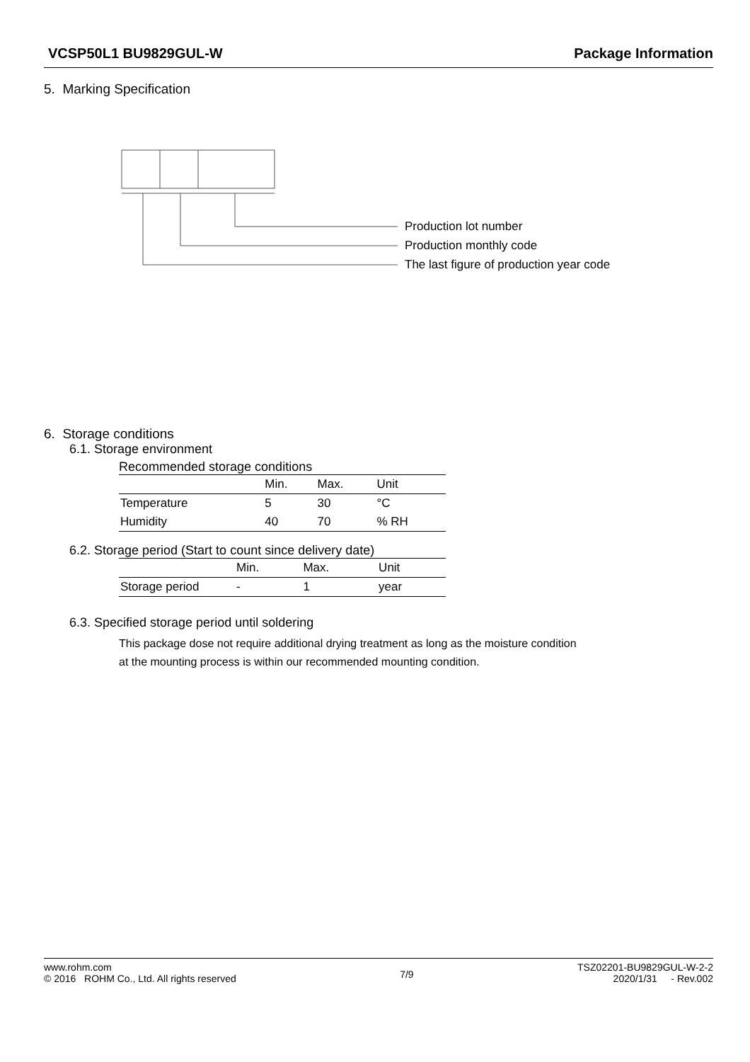VCSP50L1 BU9829GUL-W Package Information
5. Marking Specification
Production lot number
Production monthly code
The last figure of production year code
6. Storage conditions
6.1. Storage environment
Recommended storage conditions
| | Min. | Max. | Unit |
| Temperature | 5 | 30 | °C |
| Humidity | 40 | 70 | % RH |
6.2. Storage period (Start to count since delivery date)
| | Min. | Max. | Unit |
| Storage period | - | 1 | year |
6.3. Specified storage period until soldering
This package dose not require additional drying treatment as long as the moisture condition
at the mounting process is within our recommended mounting condition.
www.rohm.com
© 2016 ROHM Co., Ltd. All rights reserved
7/9
TSZ02201-BU9829GUL-W-2-2
2020/1/31 - Rev.002